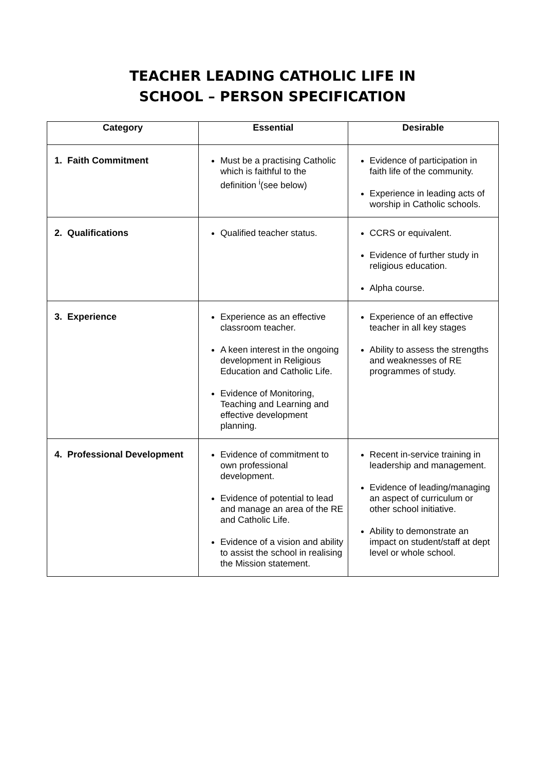TEACHER LEADING CATHOLIC LIFE IN
SCHOOL – PERSON SPECIFICATION
| Category | Essential | Desirable |
| --- | --- | --- |
| 1. Faith Commitment | Must be a practising Catholic which is faithful to the definition <sup>i</sup>(see below) | Evidence of participation in faith life of the community. Experience in leading acts of worship in Catholic schools. |
| 2. Qualifications | Qualified teacher status. | CCRS or equivalent. Evidence of further study in religious education. Alpha course. |
| 3. Experience | Experience as an effective classroom teacher. A keen interest in the ongoing development in Religious Education and Catholic Life. Evidence of Monitoring, Teaching and Learning and effective development planning. | Experience of an effective teacher in all key stages Ability to assess the strengths and weaknesses of RE programmes of study. |
| 4. Professional Development | Evidence of commitment to own professional development. Evidence of potential to lead and manage an area of the RE and Catholic Life. Evidence of a vision and ability to assist the school in realising the Mission statement. | Recent in-service training in leadership and management. Evidence of leading/managing an aspect of curriculum or other school initiative. Ability to demonstrate an impact on student/staff at dept level or whole school. |